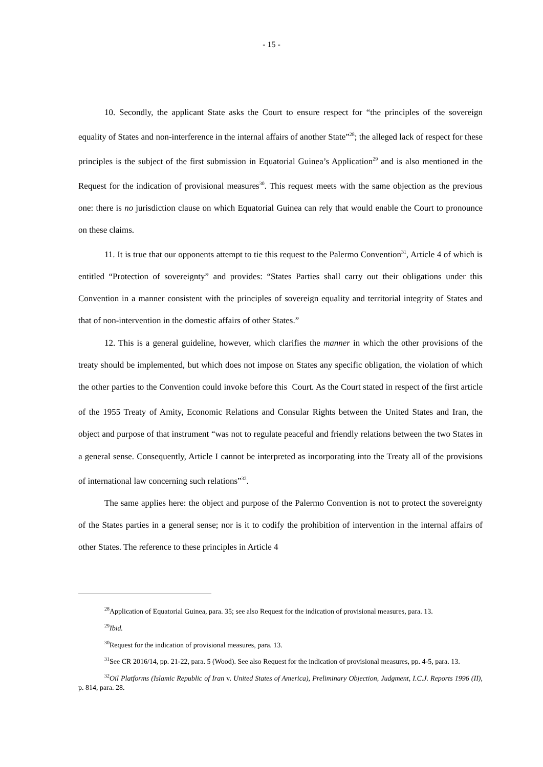- 15 -
10. Secondly, the applicant State asks the Court to ensure respect for “the principles of the sovereign equality of States and non-interference in the internal affairs of another State”<sup>28</sup>; the alleged lack of respect for these principles is the subject of the first submission in Equatorial Guinea’s Application<sup>29</sup> and is also mentioned in the Request for the indication of provisional measures<sup>30</sup>. This request meets with the same objection as the previous one: there is no jurisdiction clause on which Equatorial Guinea can rely that would enable the Court to pronounce on these claims.
11. It is true that our opponents attempt to tie this request to the Palermo Convention<sup>31</sup>, Article 4 of which is entitled “Protection of sovereignty” and provides: “States Parties shall carry out their obligations under this Convention in a manner consistent with the principles of sovereign equality and territorial integrity of States and that of non-intervention in the domestic affairs of other States.”
12. This is a general guideline, however, which clarifies the manner in which the other provisions of the treaty should be implemented, but which does not impose on States any specific obligation, the violation of which the other parties to the Convention could invoke before this 22 Court. As the Court stated in respect of the first article of the 1955 Treaty of Amity, Economic Relations and Consular Rights between the United States and Iran, the object and purpose of that instrument “was not to regulate peaceful and friendly relations between the two States in a general sense. Consequently, Article I cannot be interpreted as incorporating into the Treaty all of the provisions of international law concerning such relations”<sup>32</sup>.
The same applies here: the object and purpose of the Palermo Convention is not to protect the sovereignty of the States parties in a general sense; nor is it to codify the prohibition of intervention in the internal affairs of other States. The reference to these principles in Article 4
<sup>28</sup> Application of Equatorial Guinea, para. 35; see also Request for the indication of provisional measures, para. 13.
<sup>29</sup> Ibid.
<sup>30</sup> Request for the indication of provisional measures, para. 13.
<sup>31</sup> See CR 2016/14, pp. 21-22, para. 5 (Wood). See also Request for the indication of provisional measures, pp. 4-5, para. 13.
<sup>32</sup> Oil Platforms (Islamic Republic of Iran v. United States of America), Preliminary Objection, Judgment, I.C.J. Reports 1996 (II), p. 814, para. 28.